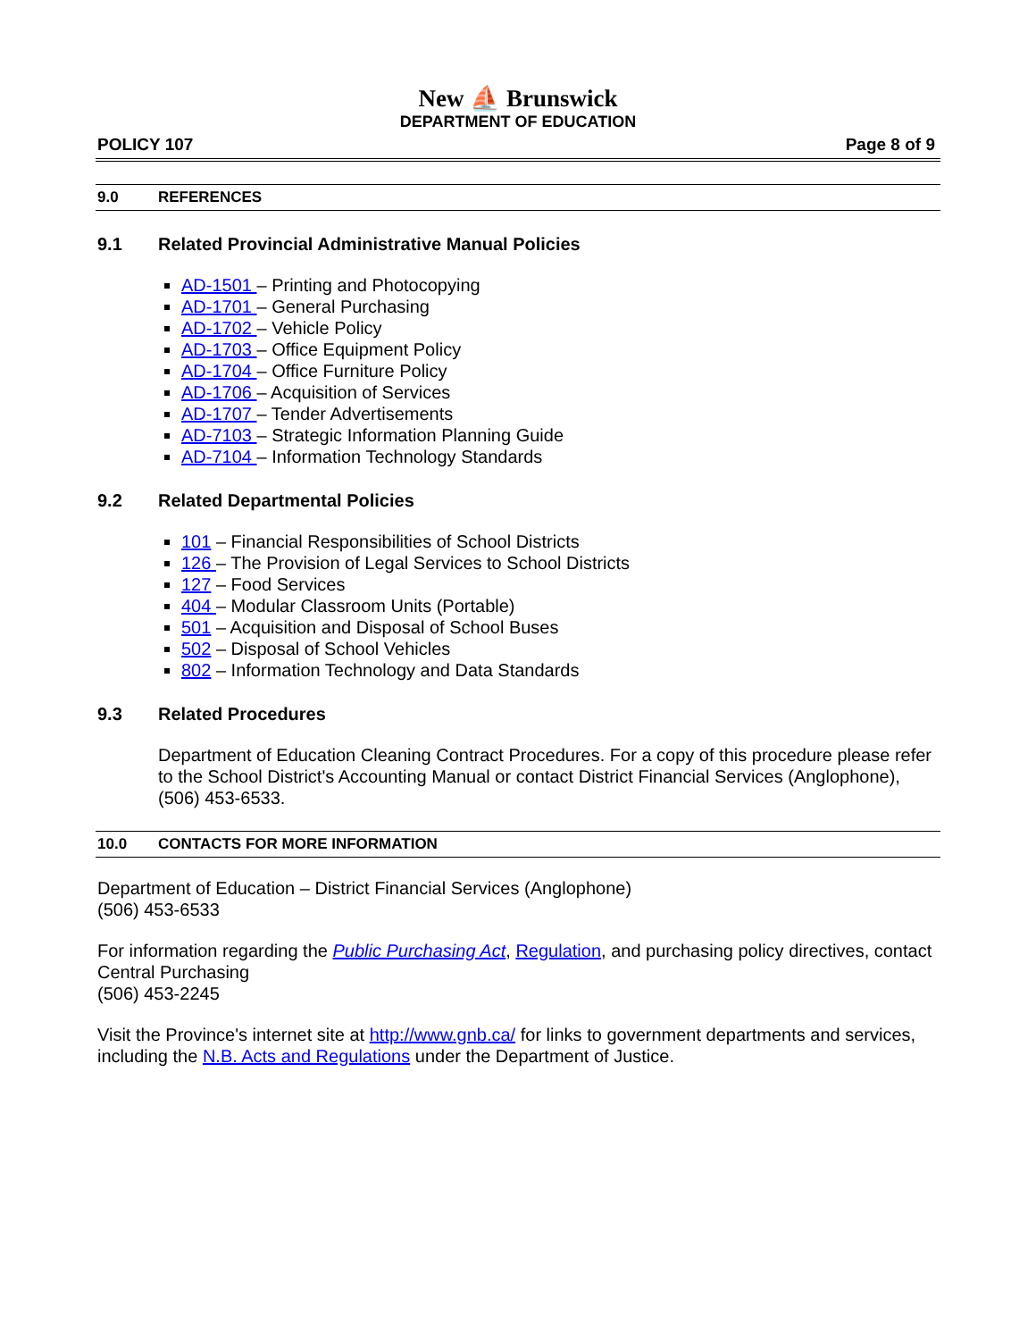New ⛵ Brunswick
DEPARTMENT OF EDUCATION
POLICY 107 Page 8 of 9
9.0 REFERENCES
9.1 Related Provincial Administrative Manual Policies
AD-1501 – Printing and Photocopying
AD-1701 – General Purchasing
AD-1702 – Vehicle Policy
AD-1703 – Office Equipment Policy
AD-1704 – Office Furniture Policy
AD-1706 – Acquisition of Services
AD-1707 – Tender Advertisements
AD-7103 – Strategic Information Planning Guide
AD-7104 – Information Technology Standards
9.2 Related Departmental Policies
101 – Financial Responsibilities of School Districts
126 – The Provision of Legal Services to School Districts
127 – Food Services
404 – Modular Classroom Units (Portable)
501 – Acquisition and Disposal of School Buses
502 – Disposal of School Vehicles
802 – Information Technology and Data Standards
9.3 Related Procedures
Department of Education Cleaning Contract Procedures. For a copy of this procedure please refer to the School District's Accounting Manual or contact District Financial Services (Anglophone),
(506) 453-6533.
10.0 CONTACTS FOR MORE INFORMATION
Department of Education – District Financial Services (Anglophone)
(506) 453-6533
For information regarding the Public Purchasing Act, Regulation, and purchasing policy directives, contact Central Purchasing
(506) 453-2245
Visit the Province's internet site at http://www.gnb.ca/ for links to government departments and services, including the N.B. Acts and Regulations under the Department of Justice.